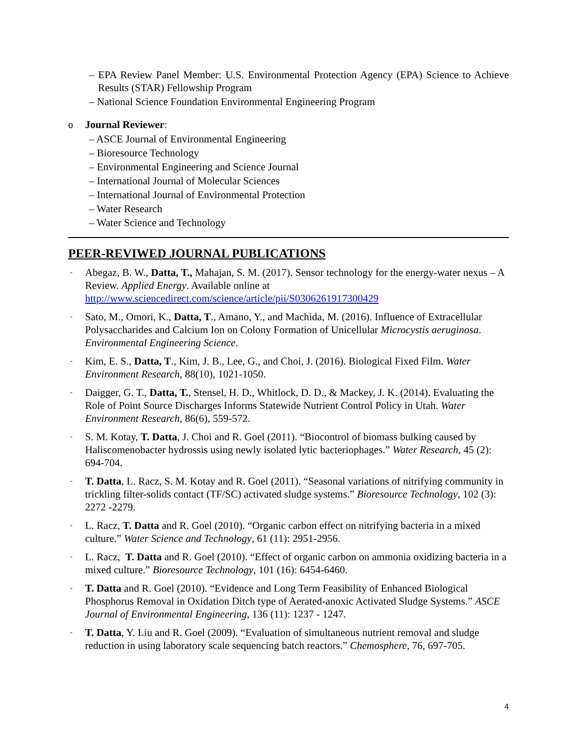– EPA Review Panel Member: U.S. Environmental Protection Agency (EPA) Science to Achieve Results (STAR) Fellowship Program
– National Science Foundation Environmental Engineering Program
o Journal Reviewer:
– ASCE Journal of Environmental Engineering
– Bioresource Technology
– Environmental Engineering and Science Journal
– International Journal of Molecular Sciences
– International Journal of Environmental Protection
– Water Research
– Water Science and Technology
PEER-REVIWED JOURNAL PUBLICATIONS
- Abegaz, B. W., Datta, T., Mahajan, S. M. (2017). Sensor technology for the energy-water nexus – A Review. Applied Energy. Available online at http://www.sciencedirect.com/science/article/pii/S0306261917300429
- Sato, M., Omori, K., Datta, T., Amano, Y., and Machida, M. (2016). Influence of Extracellular Polysaccharides and Calcium Ion on Colony Formation of Unicellular Microcystis aeruginosa. Environmental Engineering Science.
- Kim, E. S., Datta, T., Kim, J. B., Lee, G., and Choi, J. (2016). Biological Fixed Film. Water Environment Research, 88(10), 1021-1050.
- Daigger, G. T., Datta, T., Stensel, H. D., Whitlock, D. D., & Mackey, J. K. (2014). Evaluating the Role of Point Source Discharges Informs Statewide Nutrient Control Policy in Utah. Water Environment Research, 86(6), 559-572.
- S. M. Kotay, T. Datta, J. Choi and R. Goel (2011). “Biocontrol of biomass bulking caused by Haliscomenobacter hydrossis using newly isolated lytic bacteriophages.” Water Research, 45 (2): 694-704.
- T. Datta, L. Racz, S. M. Kotay and R. Goel (2011). “Seasonal variations of nitrifying community in trickling filter-solids contact (TF/SC) activated sludge systems.” Bioresource Technology, 102 (3): 2272 -2279.
- L. Racz, T. Datta and R. Goel (2010). “Organic carbon effect on nitrifying bacteria in a mixed culture.” Water Science and Technology, 61 (11): 2951-2956.
- L. Racz, T. Datta and R. Goel (2010). “Effect of organic carbon on ammonia oxidizing bacteria in a mixed culture.” Bioresource Technology, 101 (16): 6454-6460.
- T. Datta and R. Goel (2010). “Evidence and Long Term Feasibility of Enhanced Biological Phosphorus Removal in Oxidation Ditch type of Aerated-anoxic Activated Sludge Systems.” ASCE Journal of Environmental Engineering, 136 (11): 1237 - 1247.
- T. Datta, Y. Liu and R. Goel (2009). “Evaluation of simultaneous nutrient removal and sludge reduction in using laboratory scale sequencing batch reactors.” Chemosphere, 76, 697-705.
4